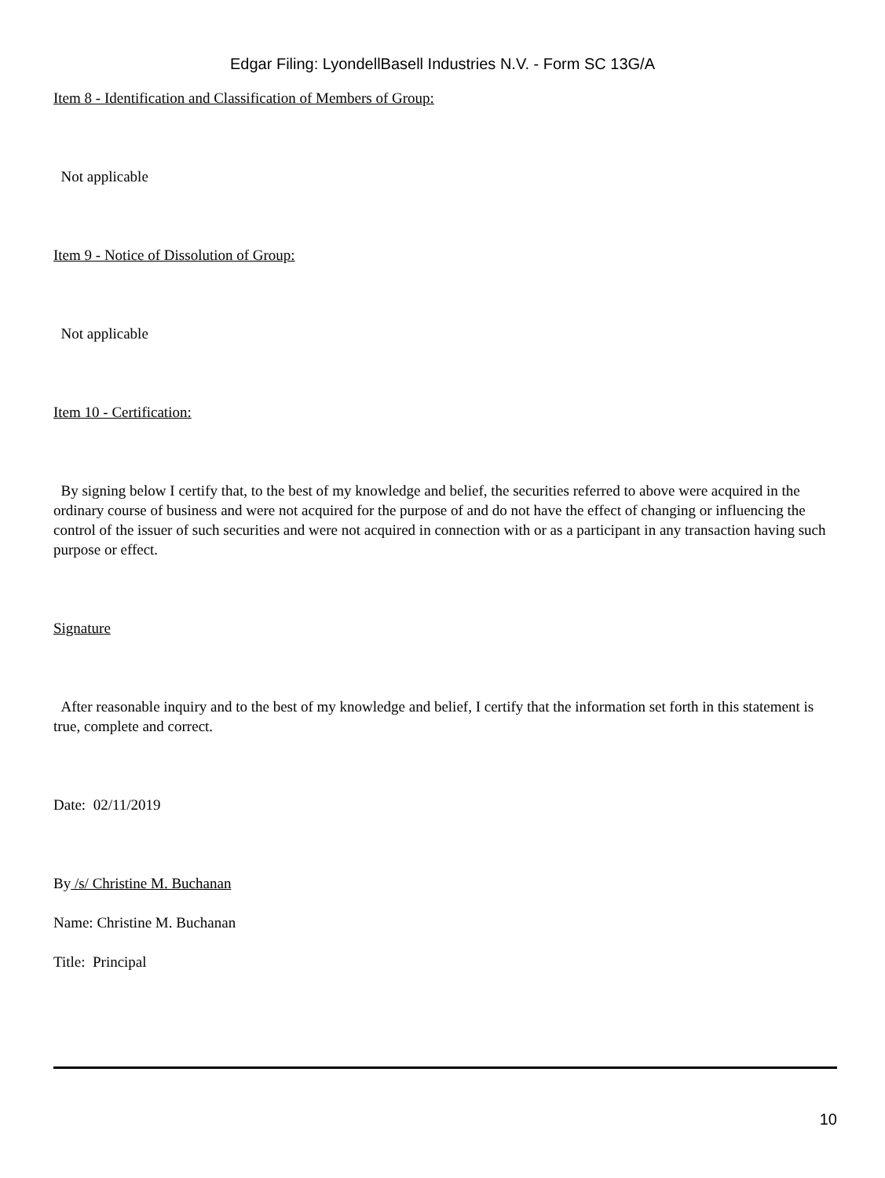Edgar Filing: LyondellBasell Industries N.V. - Form SC 13G/A
Item 8 - Identification and Classification of Members of Group:
Not applicable
Item 9 - Notice of Dissolution of Group:
Not applicable
Item 10 - Certification:
By signing below I certify that, to the best of my knowledge and belief, the securities referred to above were acquired in the ordinary course of business and were not acquired for the purpose of and do not have the effect of changing or influencing the control of the issuer of such securities and were not acquired in connection with or as a participant in any transaction having such purpose or effect.
Signature
After reasonable inquiry and to the best of my knowledge and belief, I certify that the information set forth in this statement is true, complete and correct.
Date: 02/11/2019
By /s/ Christine M. Buchanan
Name: Christine M. Buchanan
Title: Principal
10